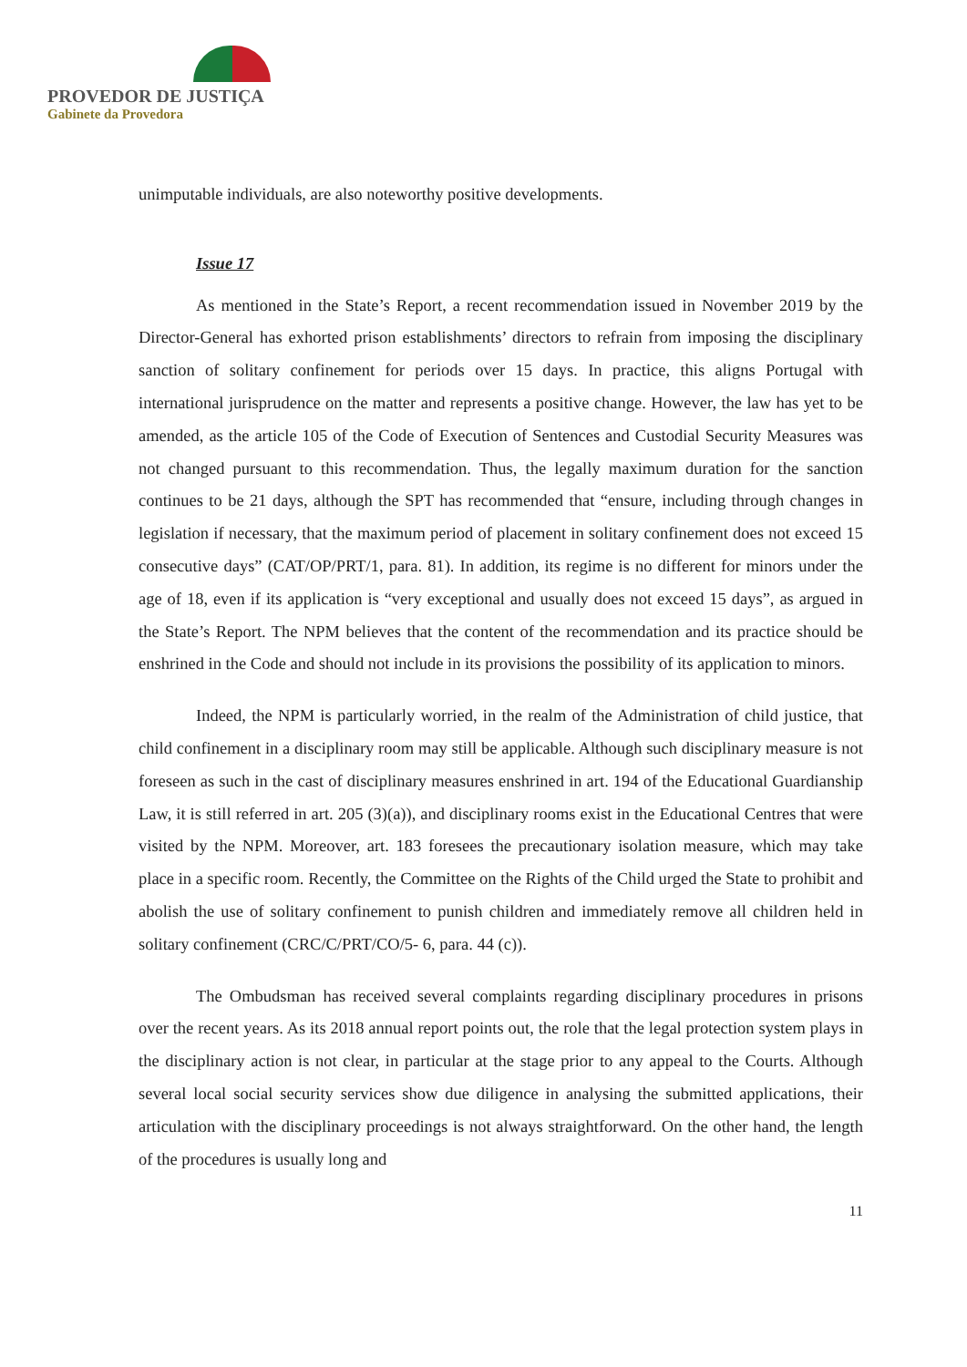PROVEDOR DE JUSTIÇA
Gabinete da Provedora
unimputable individuals, are also noteworthy positive developments.
Issue 17
As mentioned in the State’s Report, a recent recommendation issued in November 2019 by the Director-General has exhorted prison establishments’ directors to refrain from imposing the disciplinary sanction of solitary confinement for periods over 15 days. In practice, this aligns Portugal with international jurisprudence on the matter and represents a positive change. However, the law has yet to be amended, as the article 105 of the Code of Execution of Sentences and Custodial Security Measures was not changed pursuant to this recommendation. Thus, the legally maximum duration for the sanction continues to be 21 days, although the SPT has recommended that “ensure, including through changes in legislation if necessary, that the maximum period of placement in solitary confinement does not exceed 15 consecutive days” (CAT/OP/PRT/1, para. 81). In addition, its regime is no different for minors under the age of 18, even if its application is “very exceptional and usually does not exceed 15 days”, as argued in the State’s Report. The NPM believes that the content of the recommendation and its practice should be enshrined in the Code and should not include in its provisions the possibility of its application to minors.
Indeed, the NPM is particularly worried, in the realm of the Administration of child justice, that child confinement in a disciplinary room may still be applicable. Although such disciplinary measure is not foreseen as such in the cast of disciplinary measures enshrined in art. 194 of the Educational Guardianship Law, it is still referred in art. 205 (3)(a)), and disciplinary rooms exist in the Educational Centres that were visited by the NPM. Moreover, art. 183 foresees the precautionary isolation measure, which may take place in a specific room. Recently, the Committee on the Rights of the Child urged the State to prohibit and abolish the use of solitary confinement to punish children and immediately remove all children held in solitary confinement (CRC/C/PRT/CO/5- 6, para. 44 (c)).
The Ombudsman has received several complaints regarding disciplinary procedures in prisons over the recent years. As its 2018 annual report points out, the role that the legal protection system plays in the disciplinary action is not clear, in particular at the stage prior to any appeal to the Courts. Although several local social security services show due diligence in analysing the submitted applications, their articulation with the disciplinary proceedings is not always straightforward. On the other hand, the length of the procedures is usually long and
11